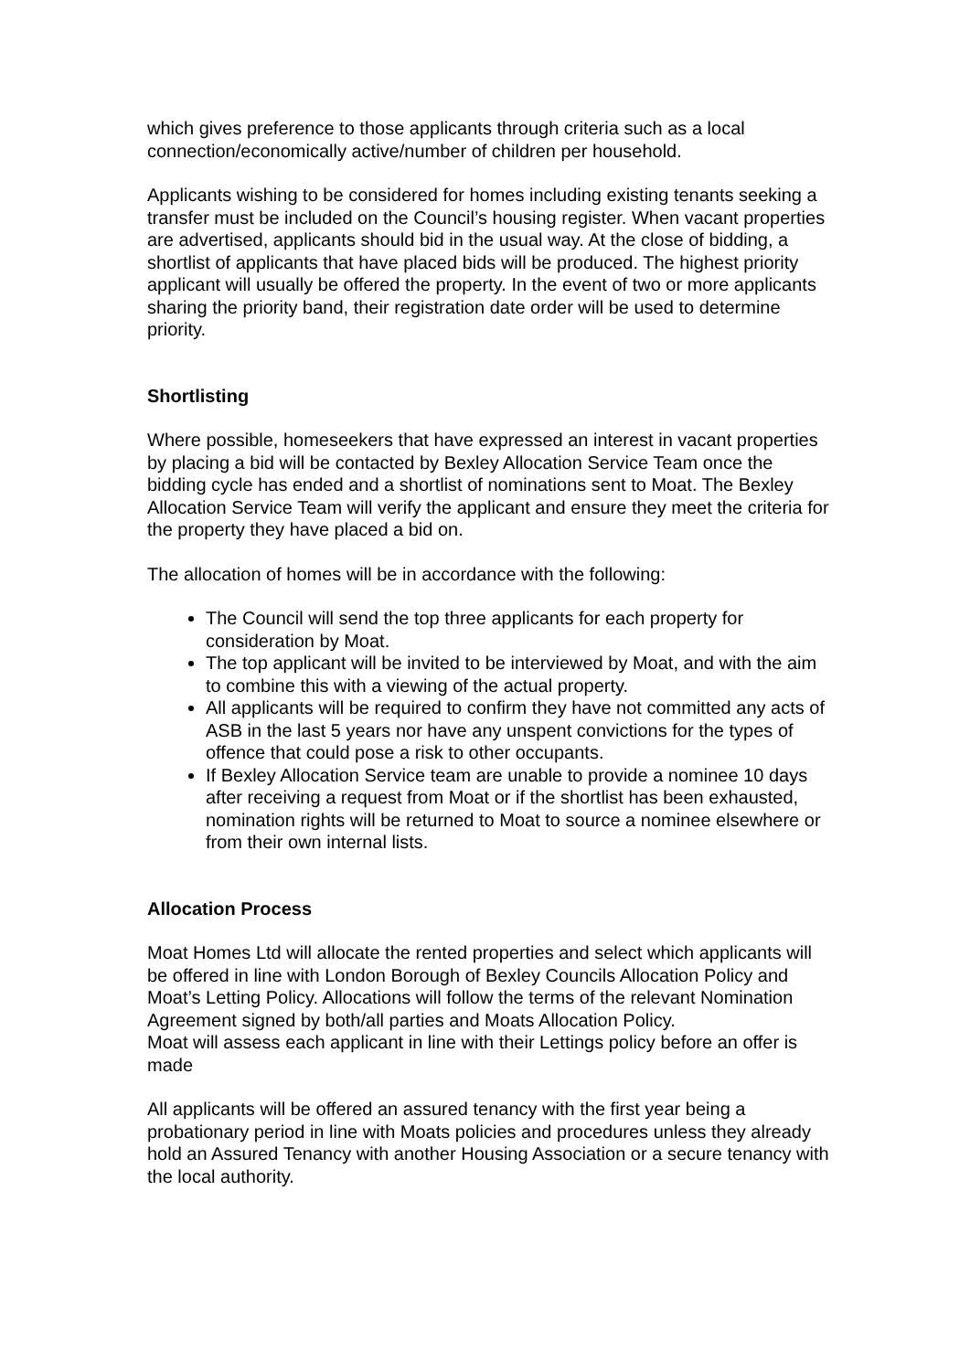which gives preference to those applicants through criteria such as a local connection/economically active/number of children per household.
Applicants wishing to be considered for homes including existing tenants seeking a transfer must be included on the Council’s housing register. When vacant properties are advertised, applicants should bid in the usual way. At the close of bidding, a shortlist of applicants that have placed bids will be produced. The highest priority applicant will usually be offered the property. In the event of two or more applicants sharing the priority band, their registration date order will be used to determine priority.
Shortlisting
Where possible, homeseekers that have expressed an interest in vacant properties by placing a bid will be contacted by Bexley Allocation Service Team once the bidding cycle has ended and a shortlist of nominations sent to Moat. The Bexley Allocation Service Team will verify the applicant and ensure they meet the criteria for the property they have placed a bid on.
The allocation of homes will be in accordance with the following:
The Council will send the top three applicants for each property for consideration by Moat.
The top applicant will be invited to be interviewed by Moat, and with the aim to combine this with a viewing of the actual property.
All applicants will be required to confirm they have not committed any acts of ASB in the last 5 years nor have any unspent convictions for the types of offence that could pose a risk to other occupants.
If Bexley Allocation Service team are unable to provide a nominee 10 days after receiving a request from Moat or if the shortlist has been exhausted, nomination rights will be returned to Moat to source a nominee elsewhere or from their own internal lists.
Allocation Process
Moat Homes Ltd will allocate the rented properties and select which applicants will be offered in line with London Borough of Bexley Councils Allocation Policy and Moat’s Letting Policy. Allocations will follow the terms of the relevant Nomination Agreement signed by both/all parties and Moats Allocation Policy.
Moat will assess each applicant in line with their Lettings policy before an offer is made
All applicants will be offered an assured tenancy with the first year being a probationary period in line with Moats policies and procedures unless they already hold an Assured Tenancy with another Housing Association or a secure tenancy with the local authority.